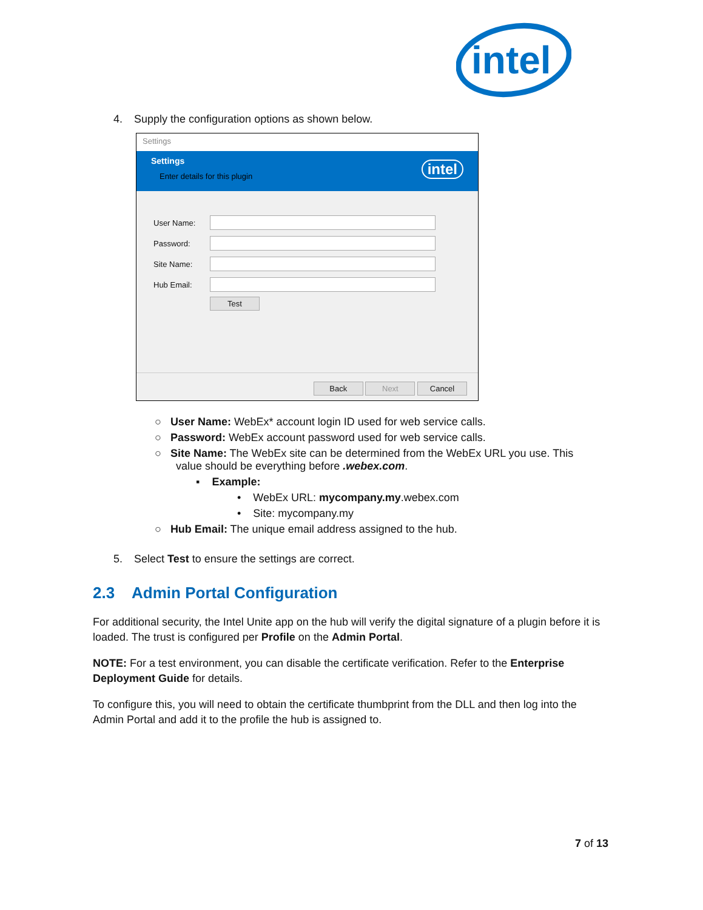intel
4. Supply the configuration options as shown below.
Settings
Settings
Enter details for this plugin
intel
User Name:
Password:
Site Name:
Hub Email:
Test
Back Next Cancel
○ User Name: WebEx* account login ID used for web service calls.
○ Password: WebEx account password used for web service calls.
○ Site Name: The WebEx site can be determined from the WebEx URL you use. This
value should be everything before .webex.com.
▪ Example:
• WebEx URL: mycompany.my.webex.com
• Site: mycompany.my
○ Hub Email: The unique email address assigned to the hub.
5. Select Test to ensure the settings are correct.
2.3 Admin Portal Configuration
For additional security, the Intel Unite app on the hub will verify the digital signature of a plugin before it is loaded. The trust is configured per Profile on the Admin Portal.
NOTE: For a test environment, you can disable the certificate verification. Refer to the Enterprise Deployment Guide for details.
To configure this, you will need to obtain the certificate thumbprint from the DLL and then log into the Admin Portal and add it to the profile the hub is assigned to.
7 of 13